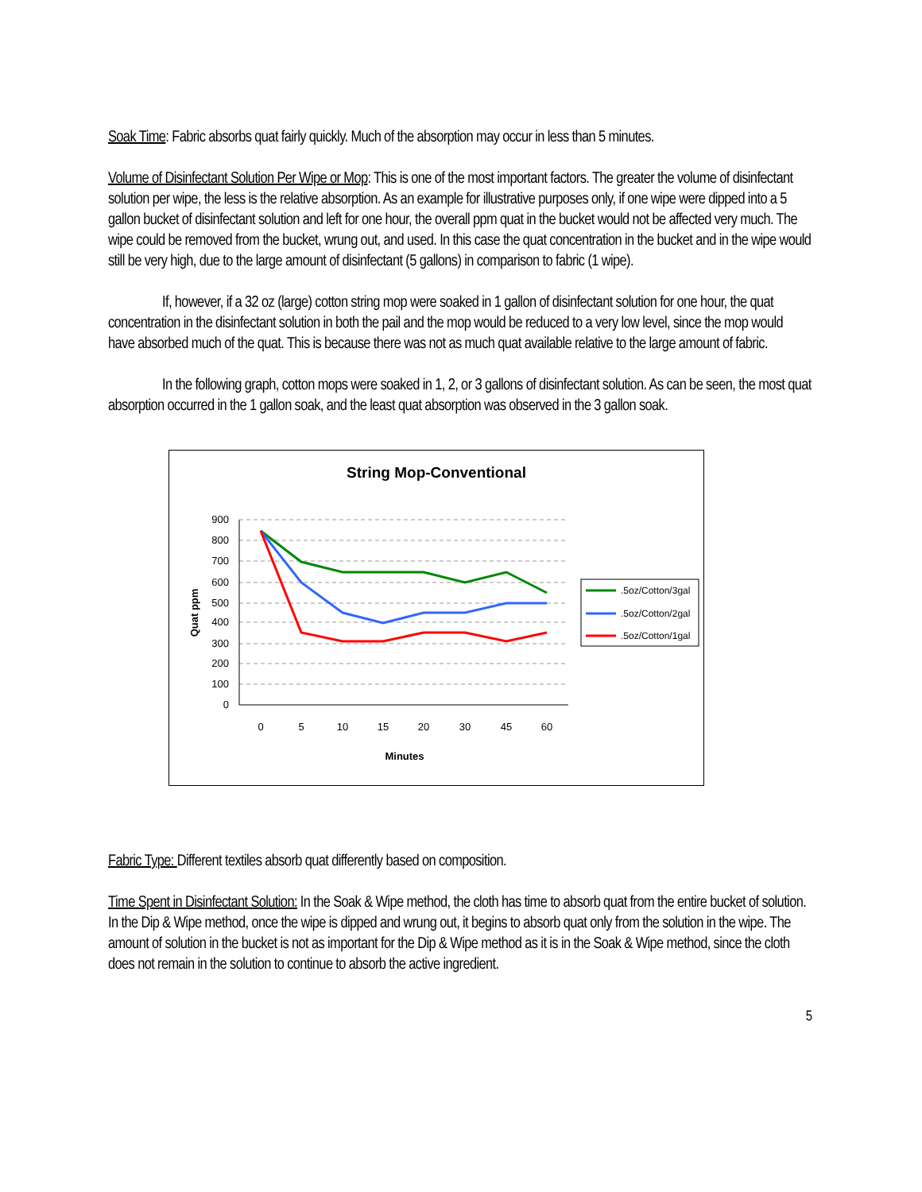Soak Time: Fabric absorbs quat fairly quickly. Much of the absorption may occur in less than 5 minutes.
Volume of Disinfectant Solution Per Wipe or Mop: This is one of the most important factors. The greater the volume of disinfectant solution per wipe, the less is the relative absorption. As an example for illustrative purposes only, if one wipe were dipped into a 5 gallon bucket of disinfectant solution and left for one hour, the overall ppm quat in the bucket would not be affected very much. The wipe could be removed from the bucket, wrung out, and used. In this case the quat concentration in the bucket and in the wipe would still be very high, due to the large amount of disinfectant (5 gallons) in comparison to fabric (1 wipe).
If, however, if a 32 oz (large) cotton string mop were soaked in 1 gallon of disinfectant solution for one hour, the quat concentration in the disinfectant solution in both the pail and the mop would be reduced to a very low level, since the mop would have absorbed much of the quat. This is because there was not as much quat available relative to the large amount of fabric.
In the following graph, cotton mops were soaked in 1, 2, or 3 gallons of disinfectant solution. As can be seen, the most quat absorption occurred in the 1 gallon soak, and the least quat absorption was observed in the 3 gallon soak.
String Mop-Conventional
900
800
700
600
500
400
300
200
100
0
0
5
10
15
20
30
45
60
Minutes
Quat ppm
.5oz/Cotton/3gal
.5oz/Cotton/2gal
.5oz/Cotton/1gal
Fabric Type: Different textiles absorb quat differently based on composition.
Time Spent in Disinfectant Solution: In the Soak & Wipe method, the cloth has time to absorb quat from the entire bucket of solution. In the Dip & Wipe method, once the wipe is dipped and wrung out, it begins to absorb quat only from the solution in the wipe. The amount of solution in the bucket is not as important for the Dip & Wipe method as it is in the Soak & Wipe method, since the cloth does not remain in the solution to continue to absorb the active ingredient.
5